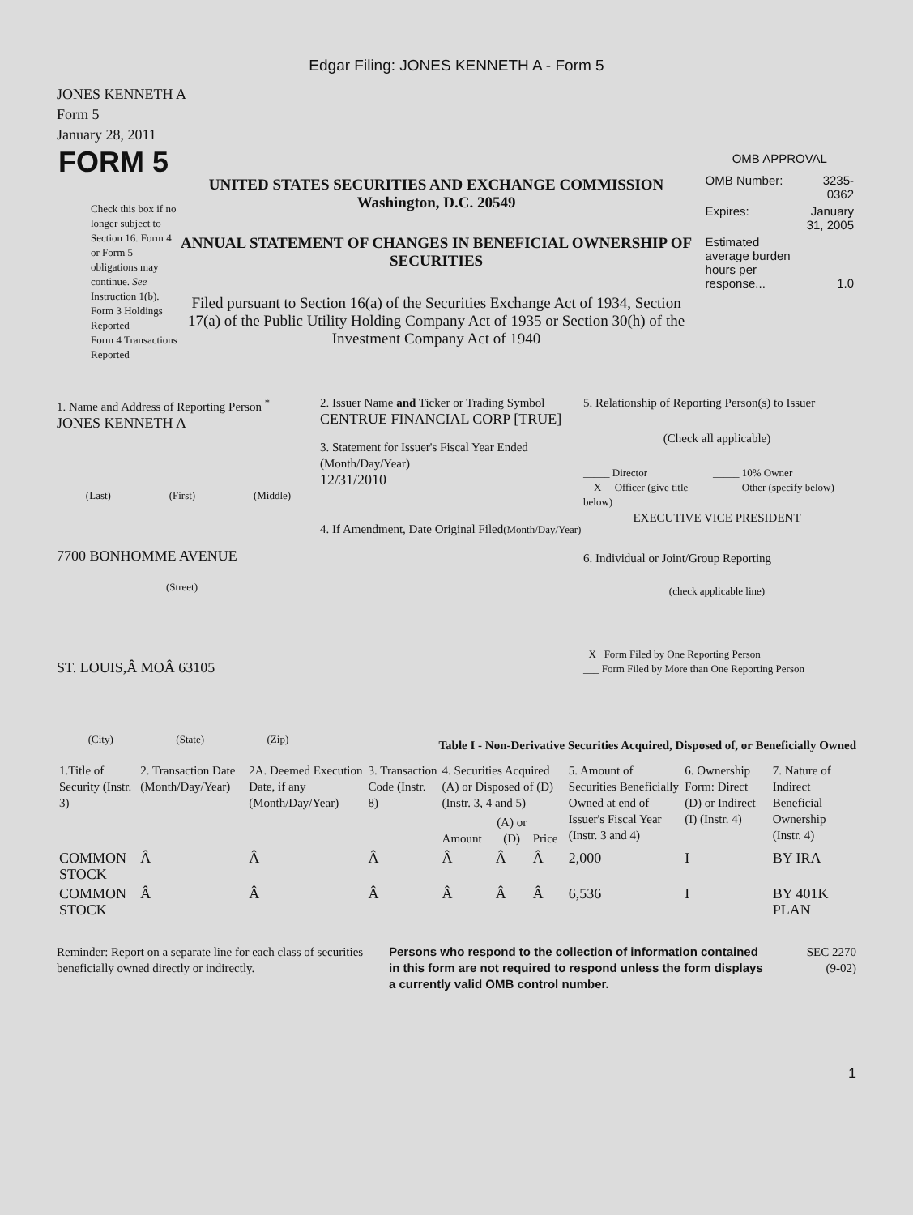Edgar Filing: JONES KENNETH A - Form 5
JONES KENNETH A
Form 5
January 28, 2011
FORM 5
Check this box if no longer subject to Section 16. Form 4 or Form 5 obligations may continue. See Instruction 1(b).
Form 3 Holdings Reported
Form 4 Transactions Reported
UNITED STATES SECURITIES AND EXCHANGE COMMISSION
Washington, D.C. 20549
ANNUAL STATEMENT OF CHANGES IN BENEFICIAL OWNERSHIP OF SECURITIES
Filed pursuant to Section 16(a) of the Securities Exchange Act of 1934, Section 17(a) of the Public Utility Holding Company Act of 1935 or Section 30(h) of the Investment Company Act of 1940
OMB APPROVAL
| OMB Number: | 3235-0362 |
| Expires: | January 31, 2005 |
| Estimated average burden hours per response... | 1.0 |
1. Name and Address of Reporting Person <sup>*</sup>
JONES KENNETH A
(Last) (First) (Middle)
7700 BONHOMME AVENUE
(Street)
ST. LOUIS,Â MOÂ 63105
(City) (State) (Zip)
2. Issuer Name and Ticker or Trading Symbol
CENTRUE FINANCIAL CORP [TRUE]
3. Statement for Issuer's Fiscal Year Ended (Month/Day/Year)
12/31/2010
4. If Amendment, Date Original Filed(Month/Day/Year)
5. Relationship of Reporting Person(s) to Issuer
(Check all applicable)
_____ Director
__X__ Officer (give title below)
_____ 10% Owner
_____ Other (specify below)
EXECUTIVE VICE PRESIDENT
6. Individual or Joint/Group Reporting
(check applicable line)
_X_ Form Filed by One Reporting Person
___ Form Filed by More than One Reporting Person
Table I - Non-Derivative Securities Acquired, Disposed of, or Beneficially Owned
| 1.Title of Security (Instr. 3) | 2. Transaction Date (Month/Day/Year) | 2A. Deemed Execution Date, if any (Month/Day/Year) | 3. Transaction Code (Instr. 8) | 4. Securities Acquired (A) or Disposed of (D) (Instr. 3, 4 and 5) | | | 5. Amount of Securities Beneficially Owned at end of Issuer's Fiscal Year (Instr. 3 and 4) | 6. Ownership Form: Direct (D) or Indirect (I) (Instr. 4) | 7. Nature of Indirect Beneficial Ownership (Instr. 4) |
| --- | --- | --- | --- | --- | --- | --- | --- | --- | --- |
| | | | | Amount | (A) or (D) | Price | | | |
| COMMON STOCK | Â | Â | Â | Â | Â | Â | 2,000 | I | BY IRA |
| COMMON STOCK | Â | Â | Â | Â | Â | Â | 6,536 | I | BY 401K PLAN |
Reminder: Report on a separate line for each class of securities beneficially owned directly or indirectly.
Persons who respond to the collection of information contained in this form are not required to respond unless the form displays a currently valid OMB control number.
SEC 2270
(9-02)
1